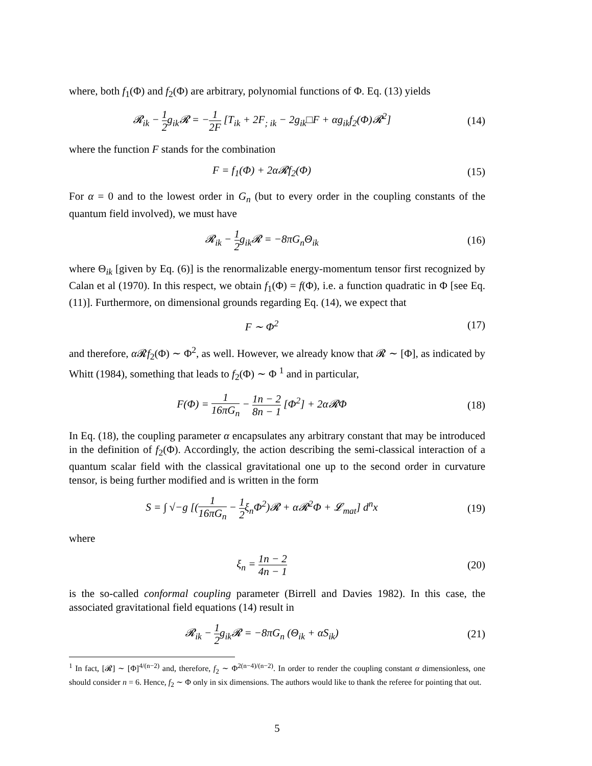where, both f<sub>1</sub>(Φ) and f<sub>2</sub>(Φ) are arbitrary, polynomial functions of Φ. Eq. (13) yields
𝓡<sub>ik</sub> − 1 2g<sub>ik</sub>𝓡 = −1 2F [T<sub>ik</sub> + 2F<sub>; ik</sub> − 2g<sub>ik</sub>□F + αg<sub>ik</sub>f<sub>2</sub>(Φ)𝓡<sup>2</sup>]
(14)
where the function F stands for the combination
F = f<sub>1</sub>(Φ) + 2α𝓡f<sub>2</sub>(Φ) (15)
For α = 0 and to the lowest order in G<sub>n</sub> (but to every order in the coupling constants of the quantum field involved), we must have
𝓡<sub>ik</sub> − 1 2g<sub>ik</sub>𝓡 = −8πG<sub>n</sub>Θ<sub>ik</sub> (16)
where Θ<sub>ik</sub> [given by Eq. (6)] is the renormalizable energy-momentum tensor first recognized by Calan et al (1970). In this respect, we obtain f<sub>1</sub>(Φ) = f(Φ), i.e. a function quadratic in Φ [see Eq. (11)]. Furthermore, on dimensional grounds regarding Eq. (14), we expect that
F ∼ Φ<sup>2</sup> (17)
and therefore, α 𝓡f<sub>2</sub>(Φ) ∼ Φ<sup>2</sup>, as well. However, we already know that 𝓡 ∼ [Φ], as indicated by Whitt (1984), something that leads to f<sub>2</sub>(Φ) ∼ Φ <sup>1</sup> and in particular,
F(Φ) = 1 16πG<sub>n</sub> − 1 8 n − 2 n − 1 [Φ<sup>2</sup>] + 2α𝓡Φ
(18)
In Eq. (18), the coupling parameter α encapsulates any arbitrary constant that may be introduced in the definition of f<sub>2</sub>(Φ). Accordingly, the action describing the semi-classical interaction of a quantum scalar field with the classical gravitational one up to the second order in curvature tensor, is being further modified and is written in the form
S = ∫ √−g [(1 16πG<sub>n</sub> − 1 2ξ<sub>n</sub>Φ<sup>2</sup>)𝓡 + α𝓡<sup>2</sup>Φ + 𝓛<sub>mat</sub>] d<sup>n</sup>x
(19)
where
ξ<sub>n</sub> = 1 4 n − 2 n − 1
(20)
is the so-called conformal coupling parameter (Birrell and Davies 1982). In this case, the associated gravitational field equations (14) result in
𝓡<sub>ik</sub> − 1 2g<sub>ik</sub>𝓡 = −8πG<sub>n</sub> (Θ<sub>ik</sub> + αS<sub>ik</sub>)
(21)
<sup>1</sup> In fact, [𝓡] ∼ [Φ]<sup>4/(n−2)</sup> and, therefore, f<sub>2</sub> ∼ Φ<sup>2(n−4)/(n−2)</sup>. In order to render the coupling constant α dimensionless, one should consider n = 6. Hence, f<sub>2</sub> ∼ Φ only in six dimensions. The authors would like to thank the referee for pointing that out.
5